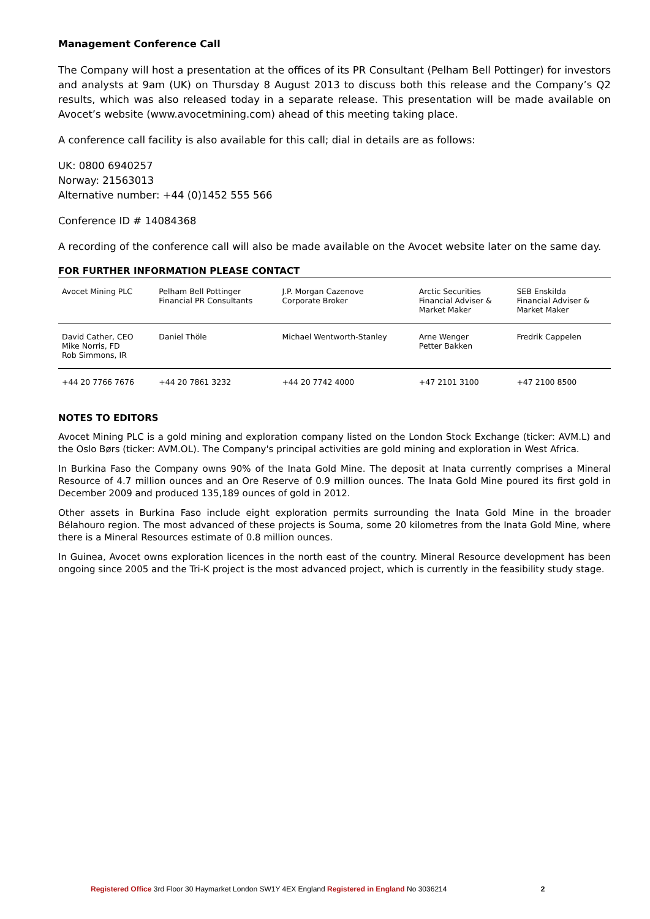Management Conference Call
The Company will host a presentation at the offices of its PR Consultant (Pelham Bell Pottinger) for investors and analysts at 9am (UK) on Thursday 8 August 2013 to discuss both this release and the Company’s Q2 results, which was also released today in a separate release. This presentation will be made available on Avocet’s website (www.avocetmining.com) ahead of this meeting taking place.
A conference call facility is also available for this call; dial in details are as follows:
UK: 0800 6940257
Norway: 21563013
Alternative number: +44 (0)1452 555 566
Conference ID # 14084368
A recording of the conference call will also be made available on the Avocet website later on the same day.
FOR FURTHER INFORMATION PLEASE CONTACT
| Avocet Mining PLC | Pelham Bell Pottinger Financial PR Consultants | J.P. Morgan Cazenove Corporate Broker | Arctic Securities Financial Adviser & Market Maker | SEB Enskilda Financial Adviser & Market Maker |
| David Cather, CEO Mike Norris, FD Rob Simmons, IR | Daniel Thöle | Michael Wentworth-Stanley | Arne Wenger Petter Bakken | Fredrik Cappelen |
| +44 20 7766 7676 | +44 20 7861 3232 | +44 20 7742 4000 | +47 2101 3100 | +47 2100 8500 |
NOTES TO EDITORS
Avocet Mining PLC is a gold mining and exploration company listed on the London Stock Exchange (ticker: AVM.L) and the Oslo Børs (ticker: AVM.OL). The Company's principal activities are gold mining and exploration in West Africa.
In Burkina Faso the Company owns 90% of the Inata Gold Mine. The deposit at Inata currently comprises a Mineral Resource of 4.7 million ounces and an Ore Reserve of 0.9 million ounces. The Inata Gold Mine poured its first gold in December 2009 and produced 135,189 ounces of gold in 2012.
Other assets in Burkina Faso include eight exploration permits surrounding the Inata Gold Mine in the broader Bélahouro region. The most advanced of these projects is Souma, some 20 kilometres from the Inata Gold Mine, where there is a Mineral Resources estimate of 0.8 million ounces.
In Guinea, Avocet owns exploration licences in the north east of the country. Mineral Resource development has been ongoing since 2005 and the Tri-K project is the most advanced project, which is currently in the feasibility study stage.
Registered Office 3rd Floor 30 Haymarket London SW1Y 4EX England Registered in England No 3036214 2